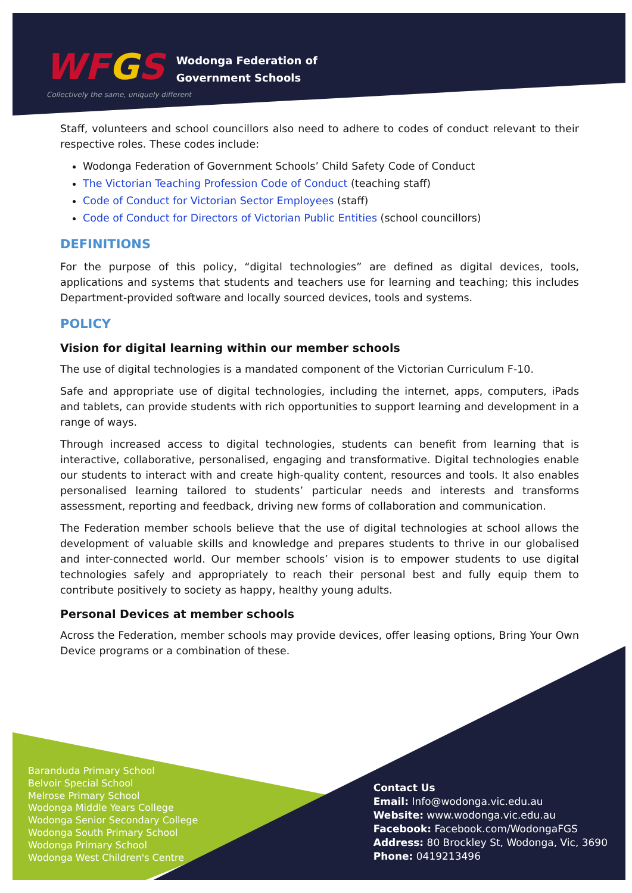WFGS
Wodonga Federation of
Government Schools
Collectively the same, uniquely different
Staff, volunteers and school councillors also need to adhere to codes of conduct relevant to their respective roles. These codes include:
Wodonga Federation of Government Schools’ Child Safety Code of Conduct
The Victorian Teaching Profession Code of Conduct (teaching staff)
Code of Conduct for Victorian Sector Employees (staff)
Code of Conduct for Directors of Victorian Public Entities (school councillors)
DEFINITIONS
For the purpose of this policy, “digital technologies” are defined as digital devices, tools, applications and systems that students and teachers use for learning and teaching; this includes Department-provided software and locally sourced devices, tools and systems.
POLICY
Vision for digital learning within our member schools
The use of digital technologies is a mandated component of the Victorian Curriculum F-10.
Safe and appropriate use of digital technologies, including the internet, apps, computers, iPads and tablets, can provide students with rich opportunities to support learning and development in a range of ways.
Through increased access to digital technologies, students can benefit from learning that is interactive, collaborative, personalised, engaging and transformative. Digital technologies enable our students to interact with and create high-quality content, resources and tools. It also enables personalised learning tailored to students’ particular needs and interests and transforms assessment, reporting and feedback, driving new forms of collaboration and communication.
The Federation member schools believe that the use of digital technologies at school allows the development of valuable skills and knowledge and prepares students to thrive in our globalised and inter-connected world. Our member schools’ vision is to empower students to use digital technologies safely and appropriately to reach their personal best and fully equip them to contribute positively to society as happy, healthy young adults.
Personal Devices at member schools
Across the Federation, member schools may provide devices, offer leasing options, Bring Your Own Device programs or a combination of these.
Baranduda Primary School
Belvoir Special School
Melrose Primary School
Wodonga Middle Years College
Wodonga Senior Secondary College
Wodonga South Primary School
Wodonga Primary School
Wodonga West Children's Centre
Contact Us
Email: Info@wodonga.vic.edu.au
Website: www.wodonga.vic.edu.au
Facebook: Facebook.com/WodongaFGS
Address: 80 Brockley St, Wodonga, Vic, 3690
Phone: 0419213496